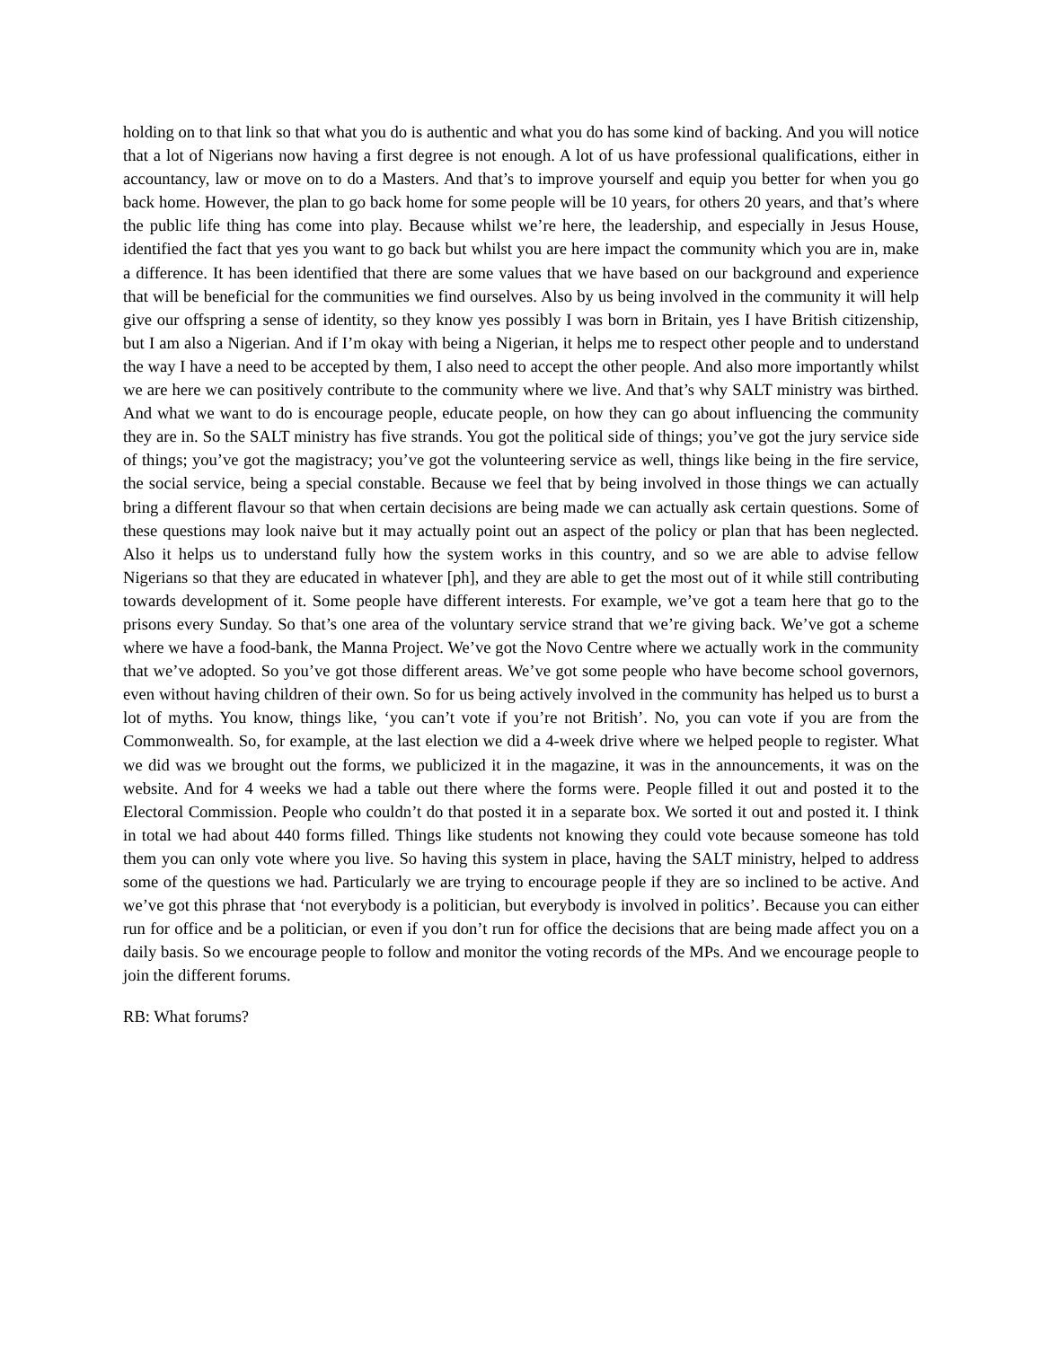holding on to that link so that what you do is authentic and what you do has some kind of backing. And you will notice that a lot of Nigerians now having a first degree is not enough. A lot of us have professional qualifications, either in accountancy, law or move on to do a Masters. And that’s to improve yourself and equip you better for when you go back home. However, the plan to go back home for some people will be 10 years, for others 20 years, and that’s where the public life thing has come into play. Because whilst we’re here, the leadership, and especially in Jesus House, identified the fact that yes you want to go back but whilst you are here impact the community which you are in, make a difference. It has been identified that there are some values that we have based on our background and experience that will be beneficial for the communities we find ourselves. Also by us being involved in the community it will help give our offspring a sense of identity, so they know yes possibly I was born in Britain, yes I have British citizenship, but I am also a Nigerian. And if I’m okay with being a Nigerian, it helps me to respect other people and to understand the way I have a need to be accepted by them, I also need to accept the other people. And also more importantly whilst we are here we can positively contribute to the community where we live. And that’s why SALT ministry was birthed. And what we want to do is encourage people, educate people, on how they can go about influencing the community they are in. So the SALT ministry has five strands. You got the political side of things; you’ve got the jury service side of things; you’ve got the magistracy; you’ve got the volunteering service as well, things like being in the fire service, the social service, being a special constable. Because we feel that by being involved in those things we can actually bring a different flavour so that when certain decisions are being made we can actually ask certain questions. Some of these questions may look naive but it may actually point out an aspect of the policy or plan that has been neglected. Also it helps us to understand fully how the system works in this country, and so we are able to advise fellow Nigerians so that they are educated in whatever [ph], and they are able to get the most out of it while still contributing towards development of it. Some people have different interests. For example, we’ve got a team here that go to the prisons every Sunday. So that’s one area of the voluntary service strand that we’re giving back. We’ve got a scheme where we have a food-bank, the Manna Project. We’ve got the Novo Centre where we actually work in the community that we’ve adopted. So you’ve got those different areas. We’ve got some people who have become school governors, even without having children of their own. So for us being actively involved in the community has helped us to burst a lot of myths. You know, things like, ‘you can’t vote if you’re not British’. No, you can vote if you are from the Commonwealth. So, for example, at the last election we did a 4-week drive where we helped people to register. What we did was we brought out the forms, we publicized it in the magazine, it was in the announcements, it was on the website. And for 4 weeks we had a table out there where the forms were. People filled it out and posted it to the Electoral Commission. People who couldn’t do that posted it in a separate box. We sorted it out and posted it. I think in total we had about 440 forms filled. Things like students not knowing they could vote because someone has told them you can only vote where you live. So having this system in place, having the SALT ministry, helped to address some of the questions we had. Particularly we are trying to encourage people if they are so inclined to be active. And we’ve got this phrase that ‘not everybody is a politician, but everybody is involved in politics’. Because you can either run for office and be a politician, or even if you don’t run for office the decisions that are being made affect you on a daily basis. So we encourage people to follow and monitor the voting records of the MPs. And we encourage people to join the different forums.
RB: What forums?